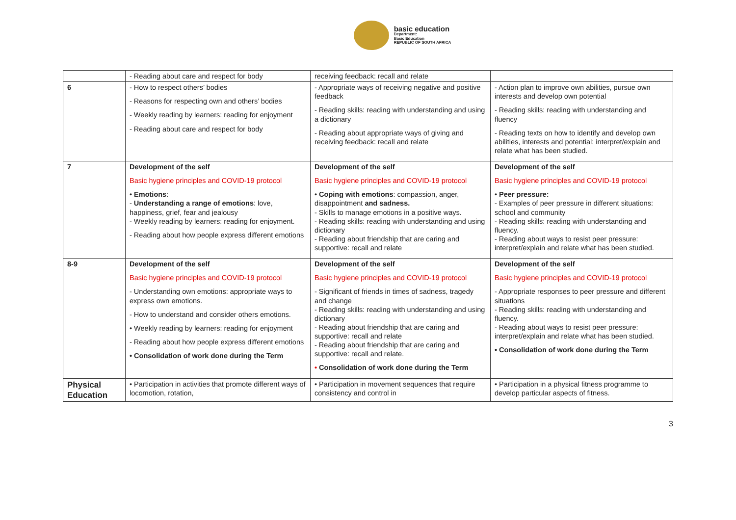basic education
Department:
Basic Education
REPUBLIC OF SOUTH AFRICA
| | - Reading about care and respect for body | receiving feedback: recall and relate | |
| 6 | - How to respect others’ bodies - Reasons for respecting own and others’ bodies - Weekly reading by learners: reading for enjoyment - Reading about care and respect for body | - Appropriate ways of receiving negative and positive feedback - Reading skills: reading with understanding and using a dictionary - Reading about appropriate ways of giving and receiving feedback: recall and relate | - Action plan to improve own abilities, pursue own interests and develop own potential - Reading skills: reading with understanding and fluency - Reading texts on how to identify and develop own abilities, interests and potential: interpret/explain and relate what has been studied. |
| 7 | Development of the self Basic hygiene principles and COVID-19 protocol • Emotions : - Understanding a range of emotions : love, happiness, grief, fear and jealousy - Weekly reading by learners: reading for enjoyment. - Reading about how people express different emotions | Development of the self Basic hygiene principles and COVID-19 protocol • Coping with emotions : compassion, anger, disappointment and sadness. - Skills to manage emotions in a positive ways. - Reading skills: reading with understanding and using dictionary - Reading about friendship that are caring and supportive: recall and relate | Development of the self Basic hygiene principles and COVID-19 protocol • Peer pressure: - Examples of peer pressure in different situations: school and community - Reading skills: reading with understanding and fluency. - Reading about ways to resist peer pressure: interpret/explain and relate what has been studied. |
| 8-9 | Development of the self Basic hygiene principles and COVID-19 protocol - Understanding own emotions: appropriate ways to express own emotions. - How to understand and consider others emotions. • Weekly reading by learners: reading for enjoyment - Reading about how people express different emotions • Consolidation of work done during the Term | Development of the self Basic hygiene principles and COVID-19 protocol - Significant of friends in times of sadness, tragedy and change - Reading skills: reading with understanding and using dictionary - Reading about friendship that are caring and supportive: recall and relate - Reading about friendship that are caring and supportive: recall and relate. • Consolidation of work done during the Term | Development of the self Basic hygiene principles and COVID-19 protocol - Appropriate responses to peer pressure and different situations - Reading skills: reading with understanding and fluency. - Reading about ways to resist peer pressure: interpret/explain and relate what has been studied. • Consolidation of work done during the Term |
| Physical Education | • Participation in activities that promote different ways of locomotion, rotation, | • Participation in movement sequences that require consistency and control in | • Participation in a physical fitness programme to develop particular aspects of fitness. |
3